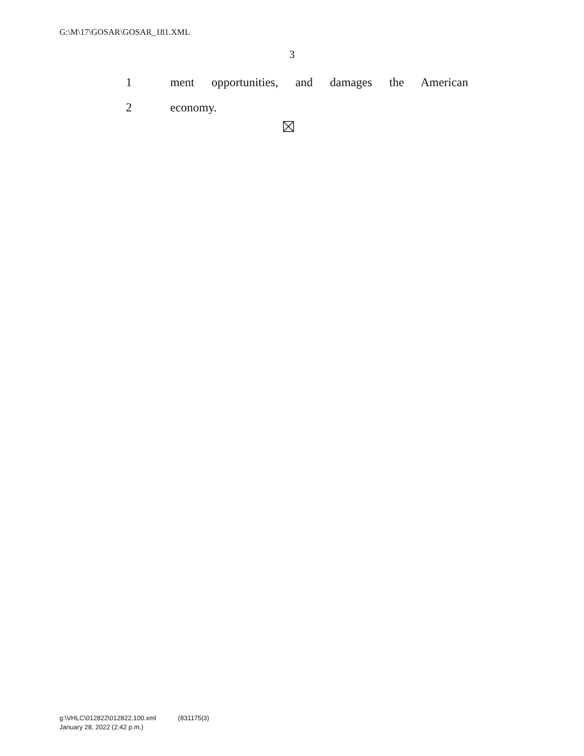G:\M\17\GOSAR\GOSAR_181.XML
3
1 ment opportunities, and damages the American
2 economy.
g:\VHLC\012822\012822.100.xml (831175|3)
January 28, 2022 (2:42 p.m.)